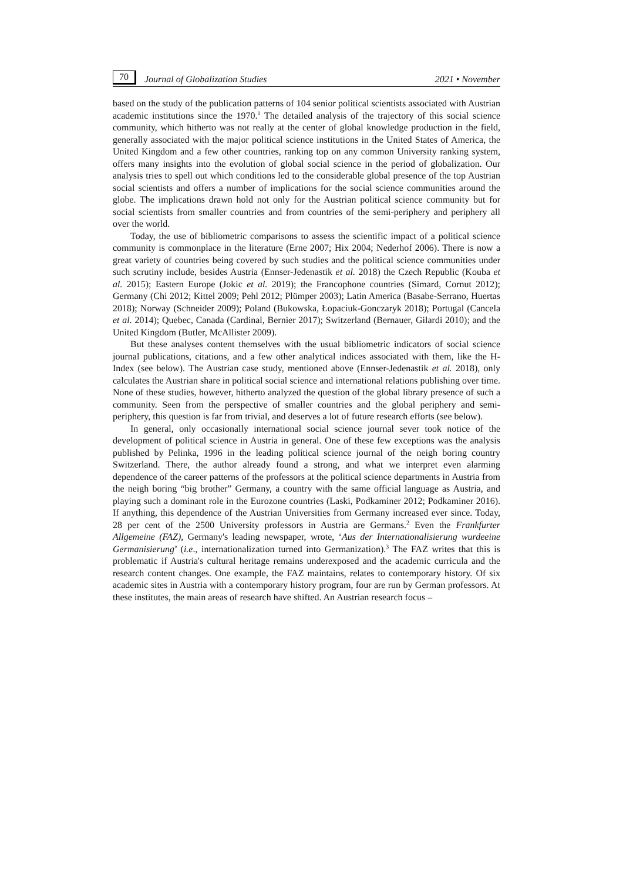70 Journal of Globalization Studies 2021 • November
based on the study of the publication patterns of 104 senior political scientists associated with Austrian academic institutions since the 1970.<sup>1</sup> The detailed analysis of the trajectory of this social science community, which hitherto was not really at the center of global knowledge production in the field, generally associated with the major political science institutions in the United States of America, the United Kingdom and a few other countries, ranking top on any common University ranking system, offers many insights into the evolution of global social science in the period of globalization. Our analysis tries to spell out which conditions led to the considerable global presence of the top Austrian social scientists and offers a number of implications for the social science communities around the globe. The implications drawn hold not only for the Austrian political science community but for social scientists from smaller countries and from countries of the semi-periphery and periphery all over the world.
Today, the use of bibliometric comparisons to assess the scientific impact of a political science community is commonplace in the literature (Erne 2007; Hix 2004; Nederhof 2006). There is now a great variety of countries being covered by such studies and the political science communities under such scrutiny include, besides Austria (Ennser-Jedenastik et al. 2018) the Czech Republic (Kouba et al. 2015); Eastern Europe (Jokic et al. 2019); the Francophone countries (Simard, Cornut 2012); Germany (Chi 2012; Kittel 2009; Pehl 2012; Plümper 2003); Latin America (Basabe-Serrano, Huertas 2018); Norway (Schneider 2009); Poland (Bukowska, Łopaciuk-Gonczaryk 2018); Portugal (Cancela et al. 2014); Quebec, Canada (Cardinal, Bernier 2017); Switzerland (Bernauer, Gilardi 2010); and the United Kingdom (Butler, McAllister 2009).
But these analyses content themselves with the usual bibliometric indicators of social science journal publications, citations, and a few other analytical indices associated with them, like the H-Index (see below). The Austrian case study, mentioned above (Ennser-Jedenastik et al. 2018), only calculates the Austrian share in political social science and international relations publishing over time. None of these studies, however, hitherto analyzed the question of the global library presence of such a community. Seen from the perspective of smaller countries and the global periphery and semi-periphery, this question is far from trivial, and deserves a lot of future research efforts (see below).
In general, only occasionally international social science journal sever took notice of the development of political science in Austria in general. One of these few exceptions was the analysis published by Pelinka, 1996 in the leading political science journal of the neigh boring country Switzerland. There, the author already found a strong, and what we interpret even alarming dependence of the career patterns of the professors at the political science departments in Austria from the neigh boring “big brother” Germany, a country with the same official language as Austria, and playing such a dominant role in the Eurozone countries (Laski, Podkaminer 2012; Podkaminer 2016). If anything, this dependence of the Austrian Universities from Germany increased ever since. Today, 28 per cent of the 2500 University professors in Austria are Germans.<sup>2</sup> Even the Frankfurter Allgemeine (FAZ), Germany's leading newspaper, wrote, ‘Aus der Internationalisierung wurdeeine Germanisierung’ (i.e., internationalization turned into Germanization).<sup>3</sup> The FAZ writes that this is problematic if Austria's cultural heritage remains underexposed and the academic curricula and the research content changes. One example, the FAZ maintains, relates to contemporary history. Of six academic sites in Austria with a contemporary history program, four are run by German professors. At these institutes, the main areas of research have shifted. An Austrian research focus –